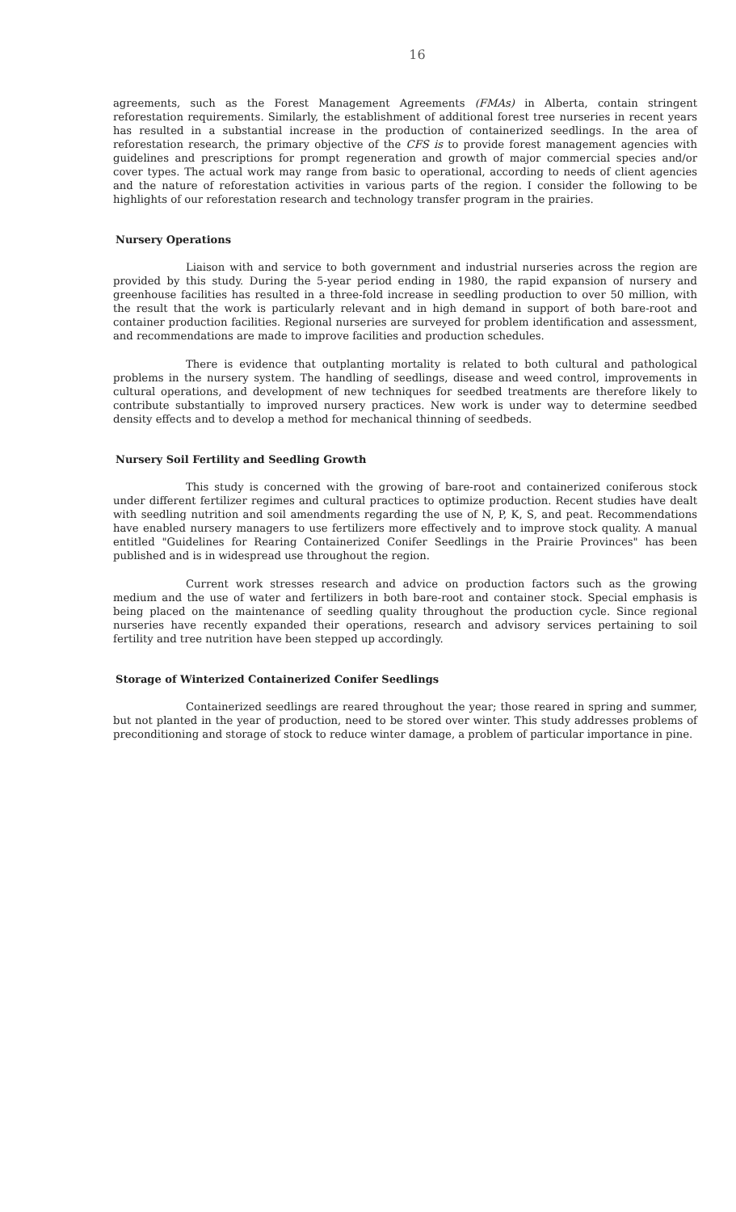16
agreements, such as the Forest Management Agreements (FMAs) in Alberta, contain stringent reforestation requirements. Similarly, the establishment of additional forest tree nurseries in recent years has resulted in a substantial increase in the production of containerized seedlings. In the area of reforestation research, the primary objective of the CFS is to provide forest management agencies with guidelines and prescriptions for prompt regeneration and growth of major commercial species and/or cover types. The actual work may range from basic to operational, according to needs of client agencies and the nature of reforestation activities in various parts of the region. I consider the following to be highlights of our reforestation research and technology transfer program in the prairies.
Nursery Operations
Liaison with and service to both government and industrial nurseries across the region are provided by this study. During the 5-year period ending in 1980, the rapid expansion of nursery and greenhouse facilities has resulted in a three-fold increase in seedling production to over 50 million, with the result that the work is particularly relevant and in high demand in support of both bare-root and container production facilities. Regional nurseries are surveyed for problem identification and assessment, and recommendations are made to improve facilities and production schedules.
There is evidence that outplanting mortality is related to both cultural and pathological problems in the nursery system. The handling of seedlings, disease and weed control, improvements in cultural operations, and development of new techniques for seedbed treatments are therefore likely to contribute substantially to improved nursery practices. New work is under way to determine seedbed density effects and to develop a method for mechanical thinning of seedbeds.
Nursery Soil Fertility and Seedling Growth
This study is concerned with the growing of bare-root and containerized coniferous stock under different fertilizer regimes and cultural practices to optimize production. Recent studies have dealt with seedling nutrition and soil amendments regarding the use of N, P, K, S, and peat. Recommendations have enabled nursery managers to use fertilizers more effectively and to improve stock quality. A manual entitled "Guidelines for Rearing Containerized Conifer Seedlings in the Prairie Provinces" has been published and is in widespread use throughout the region.
Current work stresses research and advice on production factors such as the growing medium and the use of water and fertilizers in both bare-root and container stock. Special emphasis is being placed on the maintenance of seedling quality throughout the production cycle. Since regional nurseries have recently expanded their operations, research and advisory services pertaining to soil fertility and tree nutrition have been stepped up accordingly.
Storage of Winterized Containerized Conifer Seedlings
Containerized seedlings are reared throughout the year; those reared in spring and summer, but not planted in the year of production, need to be stored over winter. This study addresses problems of preconditioning and storage of stock to reduce winter damage, a problem of particular importance in pine.